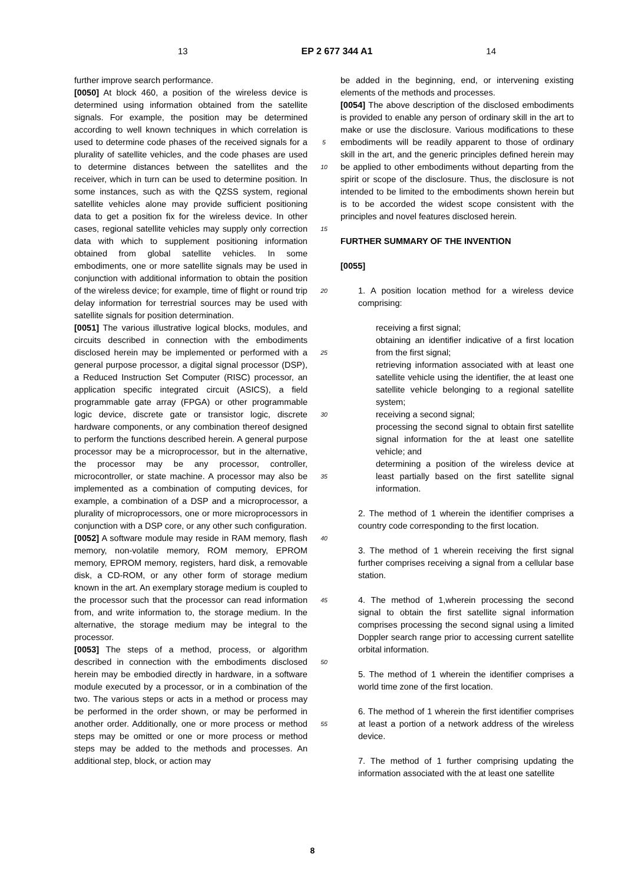13 EP 2 677 344 A1 14
further improve search performance.
[0050] At block 460, a position of the wireless device is determined using information obtained from the satellite signals. For example, the position may be determined according to well known techniques in which correlation is used to determine code phases of the received signals for a plurality of satellite vehicles, and the code phases are used to determine distances between the satellites and the receiver, which in turn can be used to determine position. In some instances, such as with the QZSS system, regional satellite vehicles alone may provide sufficient positioning data to get a position fix for the wireless device. In other cases, regional satellite vehicles may supply only correction data with which to supplement positioning information obtained from global satellite vehicles. In some embodiments, one or more satellite signals may be used in conjunction with additional information to obtain the position of the wireless device; for example, time of flight or round trip delay information for terrestrial sources may be used with satellite signals for position determination.
[0051] The various illustrative logical blocks, modules, and circuits described in connection with the embodiments disclosed herein may be implemented or performed with a general purpose processor, a digital signal processor (DSP), a Reduced Instruction Set Computer (RISC) processor, an application specific integrated circuit (ASICS), a field programmable gate array (FPGA) or other programmable logic device, discrete gate or transistor logic, discrete hardware components, or any combination thereof designed to perform the functions described herein. A general purpose processor may be a microprocessor, but in the alternative, the processor may be any processor, controller, microcontroller, or state machine. A processor may also be implemented as a combination of computing devices, for example, a combination of a DSP and a microprocessor, a plurality of microprocessors, one or more microprocessors in conjunction with a DSP core, or any other such configuration.
[0052] A software module may reside in RAM memory, flash memory, non-volatile memory, ROM memory, EPROM memory, EPROM memory, registers, hard disk, a removable disk, a CD-ROM, or any other form of storage medium known in the art. An exemplary storage medium is coupled to the processor such that the processor can read information from, and write information to, the storage medium. In the alternative, the storage medium may be integral to the processor.
[0053] The steps of a method, process, or algorithm described in connection with the embodiments disclosed herein may be embodied directly in hardware, in a software module executed by a processor, or in a combination of the two. The various steps or acts in a method or process may be performed in the order shown, or may be performed in another order. Additionally, one or more process or method steps may be omitted or one or more process or method steps may be added to the methods and processes. An additional step, block, or action may
5
10
15
20
25
30
35
40
45
50
55
be added in the beginning, end, or intervening existing elements of the methods and processes.
[0054] The above description of the disclosed embodiments is provided to enable any person of ordinary skill in the art to make or use the disclosure. Various modifications to these embodiments will be readily apparent to those of ordinary skill in the art, and the generic principles defined herein may be applied to other embodiments without departing from the spirit or scope of the disclosure. Thus, the disclosure is not intended to be limited to the embodiments shown herein but is to be accorded the widest scope consistent with the principles and novel features disclosed herein.
FURTHER SUMMARY OF THE INVENTION
[0055]
1. A position location method for a wireless device comprising:
receiving a first signal;
obtaining an identifier indicative of a first location from the first signal;
retrieving information associated with at least one satellite vehicle using the identifier, the at least one satellite vehicle belonging to a regional satellite system;
receiving a second signal;
processing the second signal to obtain first satellite signal information for the at least one satellite vehicle; and
determining a position of the wireless device at least partially based on the first satellite signal information.
2. The method of 1 wherein the identifier comprises a country code corresponding to the first location.
3. The method of 1 wherein receiving the first signal further comprises receiving a signal from a cellular base station.
4. The method of 1,wherein processing the second signal to obtain the first satellite signal information comprises processing the second signal using a limited Doppler search range prior to accessing current satellite orbital information.
5. The method of 1 wherein the identifier comprises a world time zone of the first location.
6. The method of 1 wherein the first identifier comprises at least a portion of a network address of the wireless device.
7. The method of 1 further comprising updating the information associated with the at least one satellite
8